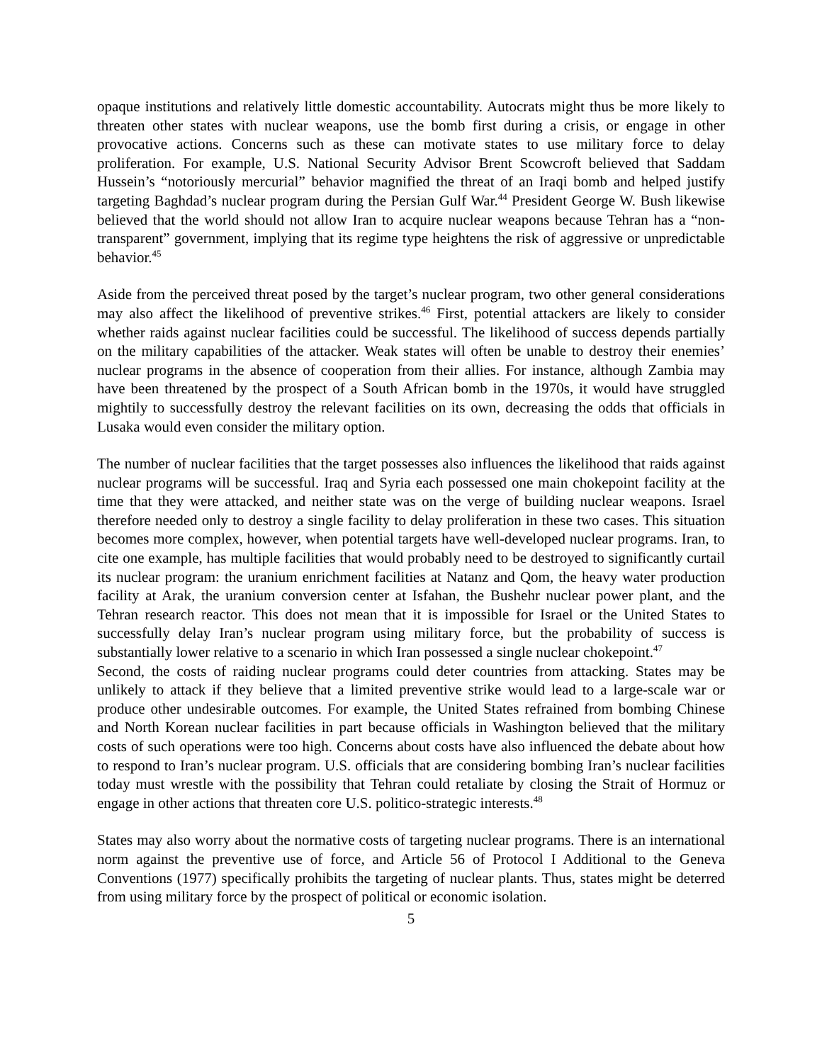opaque institutions and relatively little domestic accountability. Autocrats might thus be more likely to threaten other states with nuclear weapons, use the bomb first during a crisis, or engage in other provocative actions. Concerns such as these can motivate states to use military force to delay proliferation. For example, U.S. National Security Advisor Brent Scowcroft believed that Saddam Hussein’s “notoriously mercurial” behavior magnified the threat of an Iraqi bomb and helped justify targeting Baghdad’s nuclear program during the Persian Gulf War.<sup>44</sup> President George W. Bush likewise believed that the world should not allow Iran to acquire nuclear weapons because Tehran has a “non-transparent” government, implying that its regime type heightens the risk of aggressive or unpredictable behavior.<sup>45</sup>
Aside from the perceived threat posed by the target’s nuclear program, two other general considerations may also affect the likelihood of preventive strikes.<sup>46</sup> First, potential attackers are likely to consider whether raids against nuclear facilities could be successful. The likelihood of success depends partially on the military capabilities of the attacker. Weak states will often be unable to destroy their enemies’ nuclear programs in the absence of cooperation from their allies. For instance, although Zambia may have been threatened by the prospect of a South African bomb in the 1970s, it would have struggled mightily to successfully destroy the relevant facilities on its own, decreasing the odds that officials in Lusaka would even consider the military option.
The number of nuclear facilities that the target possesses also influences the likelihood that raids against nuclear programs will be successful. Iraq and Syria each possessed one main chokepoint facility at the time that they were attacked, and neither state was on the verge of building nuclear weapons. Israel therefore needed only to destroy a single facility to delay proliferation in these two cases. This situation becomes more complex, however, when potential targets have well-developed nuclear programs. Iran, to cite one example, has multiple facilities that would probably need to be destroyed to significantly curtail its nuclear program: the uranium enrichment facilities at Natanz and Qom, the heavy water production facility at Arak, the uranium conversion center at Isfahan, the Bushehr nuclear power plant, and the Tehran research reactor. This does not mean that it is impossible for Israel or the United States to successfully delay Iran’s nuclear program using military force, but the probability of success is substantially lower relative to a scenario in which Iran possessed a single nuclear chokepoint.<sup>47</sup>
Second, the costs of raiding nuclear programs could deter countries from attacking. States may be unlikely to attack if they believe that a limited preventive strike would lead to a large-scale war or produce other undesirable outcomes. For example, the United States refrained from bombing Chinese and North Korean nuclear facilities in part because officials in Washington believed that the military costs of such operations were too high. Concerns about costs have also influenced the debate about how to respond to Iran’s nuclear program. U.S. officials that are considering bombing Iran’s nuclear facilities today must wrestle with the possibility that Tehran could retaliate by closing the Strait of Hormuz or engage in other actions that threaten core U.S. politico-strategic interests.<sup>48</sup>
States may also worry about the normative costs of targeting nuclear programs. There is an international norm against the preventive use of force, and Article 56 of Protocol I Additional to the Geneva Conventions (1977) specifically prohibits the targeting of nuclear plants. Thus, states might be deterred from using military force by the prospect of political or economic isolation.
5